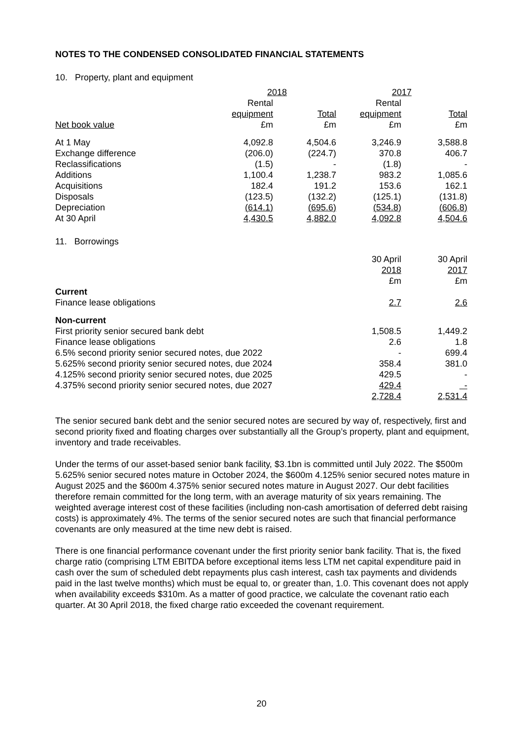NOTES TO THE CONDENSED CONSOLIDATED FINANCIAL STATEMENTS
10. Property, plant and equipment
| | 2018 | | 2017 | |
| | Rental | | Rental | |
| | equipment | Total | equipment | Total |
| Net book value | £m | £m | £m | £m |
| At 1 May | 4,092.8 | 4,504.6 | 3,246.9 | 3,588.8 |
| Exchange difference | (206.0) | (224.7) | 370.8 | 406.7 |
| Reclassifications | (1.5) | - | (1.8) | - |
| Additions | 1,100.4 | 1,238.7 | 983.2 | 1,085.6 |
| Acquisitions | 182.4 | 191.2 | 153.6 | 162.1 |
| Disposals | (123.5) | (132.2) | (125.1) | (131.8) |
| Depreciation | (614.1) | (695.6) | (534.8) | (606.8) |
| At 30 April | 4,430.5 | 4,882.0 | 4,092.8 | 4,504.6 |
11. Borrowings
| | 30 April | 30 April |
| | 2018 | 2017 |
| | £m | £m |
| Current | | |
| Finance lease obligations | 2.7 | 2.6 |
| Non-current | | |
| First priority senior secured bank debt | 1,508.5 | 1,449.2 |
| Finance lease obligations | 2.6 | 1.8 |
| 6.5% second priority senior secured notes, due 2022 | - | 699.4 |
| 5.625% second priority senior secured notes, due 2024 | 358.4 | 381.0 |
| 4.125% second priority senior secured notes, due 2025 | 429.5 | - |
| 4.375% second priority senior secured notes, due 2027 | 429.4 | - |
| | 2,728.4 | 2,531.4 |
The senior secured bank debt and the senior secured notes are secured by way of, respectively, first and second priority fixed and floating charges over substantially all the Group’s property, plant and equipment, inventory and trade receivables.
Under the terms of our asset-based senior bank facility, $3.1bn is committed until July 2022. The $500m 5.625% senior secured notes mature in October 2024, the $600m 4.125% senior secured notes mature in August 2025 and the $600m 4.375% senior secured notes mature in August 2027. Our debt facilities therefore remain committed for the long term, with an average maturity of six years remaining. The weighted average interest cost of these facilities (including non-cash amortisation of deferred debt raising costs) is approximately 4%. The terms of the senior secured notes are such that financial performance covenants are only measured at the time new debt is raised.
There is one financial performance covenant under the first priority senior bank facility. That is, the fixed charge ratio (comprising LTM EBITDA before exceptional items less LTM net capital expenditure paid in cash over the sum of scheduled debt repayments plus cash interest, cash tax payments and dividends paid in the last twelve months) which must be equal to, or greater than, 1.0. This covenant does not apply when availability exceeds $310m. As a matter of good practice, we calculate the covenant ratio each quarter. At 30 April 2018, the fixed charge ratio exceeded the covenant requirement.
20